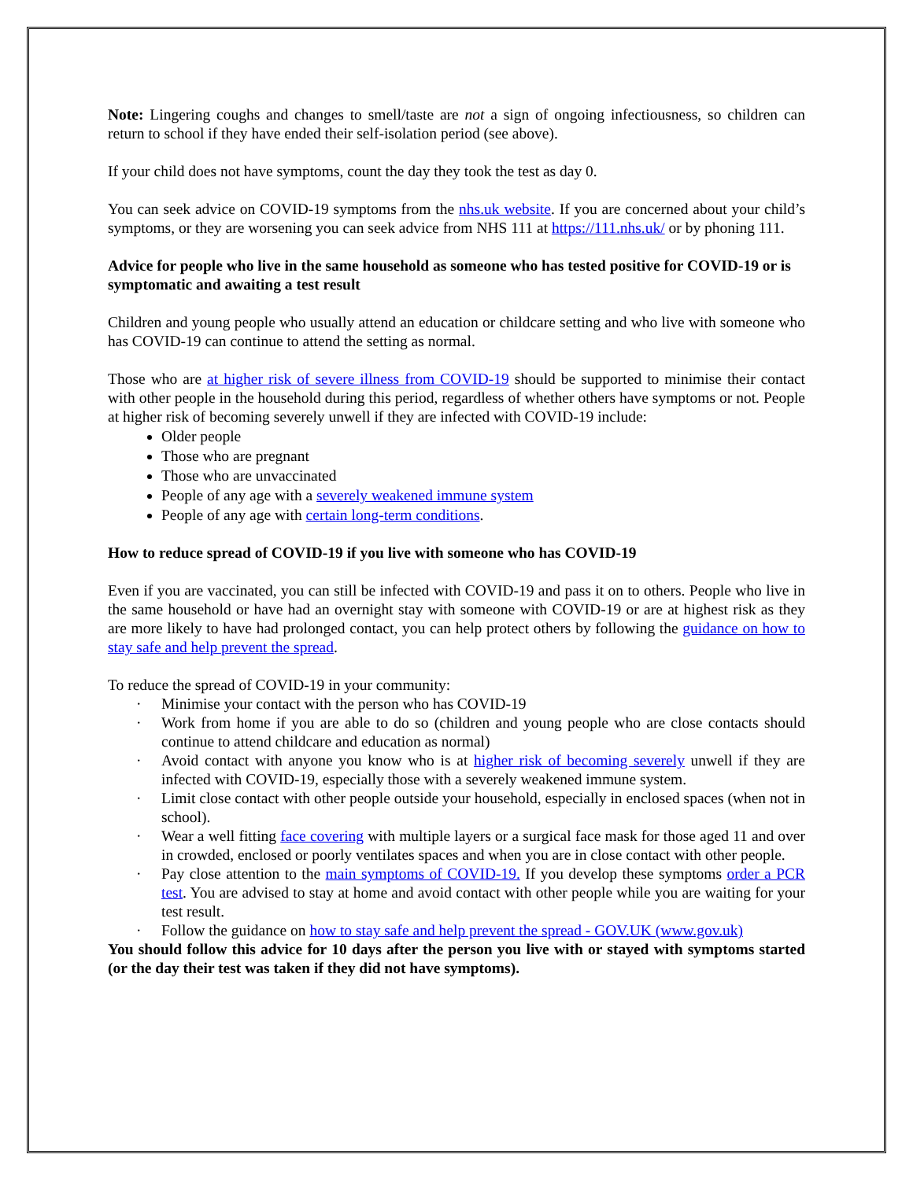Note: Lingering coughs and changes to smell/taste are not a sign of ongoing infectiousness, so children can return to school if they have ended their self-isolation period (see above).
If your child does not have symptoms, count the day they took the test as day 0.
You can seek advice on COVID-19 symptoms from the nhs.uk website. If you are concerned about your child’s symptoms, or they are worsening you can seek advice from NHS 111 at https://111.nhs.uk/ or by phoning 111.
Advice for people who live in the same household as someone who has tested positive for COVID-19 or is symptomatic and awaiting a test result
Children and young people who usually attend an education or childcare setting and who live with someone who has COVID-19 can continue to attend the setting as normal.
Those who are at higher risk of severe illness from COVID-19 should be supported to minimise their contact with other people in the household during this period, regardless of whether others have symptoms or not. People at higher risk of becoming severely unwell if they are infected with COVID-19 include:
Older people
Those who are pregnant
Those who are unvaccinated
People of any age with a severely weakened immune system
People of any age with certain long-term conditions.
How to reduce spread of COVID-19 if you live with someone who has COVID-19
Even if you are vaccinated, you can still be infected with COVID-19 and pass it on to others. People who live in the same household or have had an overnight stay with someone with COVID-19 or are at highest risk as they are more likely to have had prolonged contact, you can help protect others by following the guidance on how to stay safe and help prevent the spread.
To reduce the spread of COVID-19 in your community:
· Minimise your contact with the person who has COVID-19
· Work from home if you are able to do so (children and young people who are close contacts should continue to attend childcare and education as normal)
· Avoid contact with anyone you know who is at higher risk of becoming severely unwell if they are infected with COVID-19, especially those with a severely weakened immune system.
· Limit close contact with other people outside your household, especially in enclosed spaces (when not in school).
· Wear a well fitting face covering with multiple layers or a surgical face mask for those aged 11 and over in crowded, enclosed or poorly ventilates spaces and when you are in close contact with other people.
· Pay close attention to the main symptoms of COVID-19. If you develop these symptoms order a PCR test. You are advised to stay at home and avoid contact with other people while you are waiting for your test result.
· Follow the guidance on how to stay safe and help prevent the spread - GOV.UK (www.gov.uk)
You should follow this advice for 10 days after the person you live with or stayed with symptoms started (or the day their test was taken if they did not have symptoms).